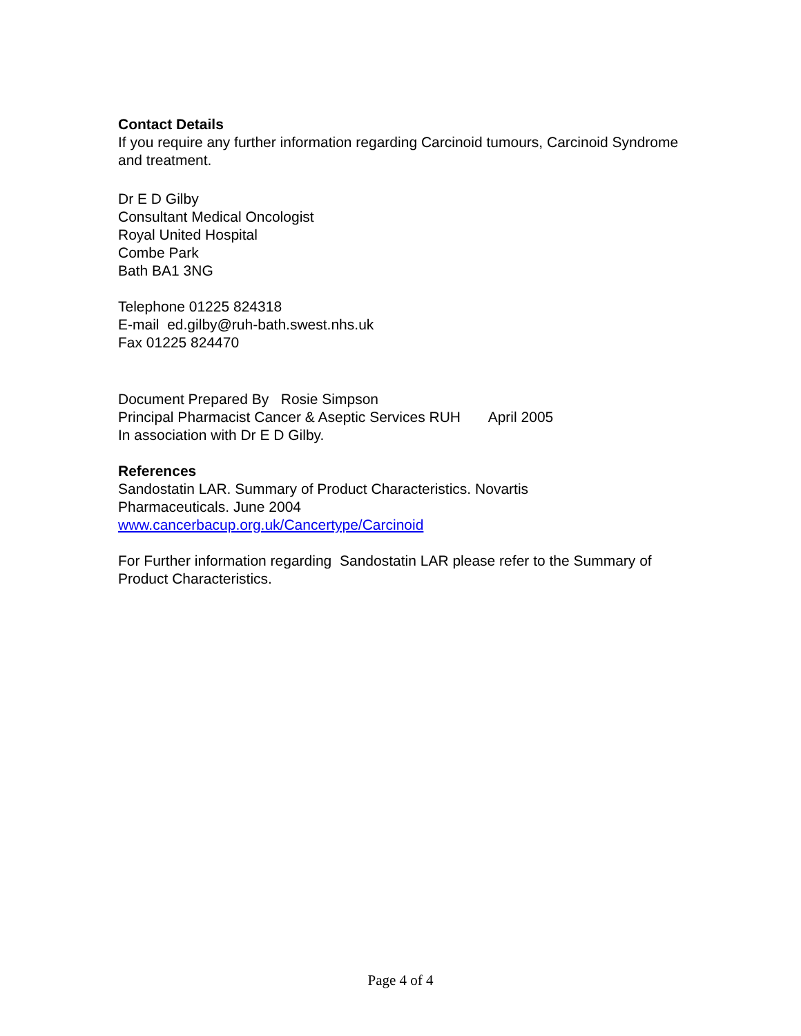Contact Details
If you require any further information regarding Carcinoid tumours, Carcinoid Syndrome and treatment.
Dr E D Gilby
Consultant Medical Oncologist
Royal United Hospital
Combe Park
Bath BA1 3NG
Telephone 01225 824318
E-mail ed.gilby@ruh-bath.swest.nhs.uk
Fax 01225 824470
Document Prepared By Rosie Simpson
Principal Pharmacist Cancer & Aseptic Services RUH April 2005
In association with Dr E D Gilby.
References
Sandostatin LAR. Summary of Product Characteristics. Novartis
Pharmaceuticals. June 2004
www.cancerbacup.org.uk/Cancertype/Carcinoid
For Further information regarding Sandostatin LAR please refer to the Summary of Product Characteristics.
Page 4 of 4